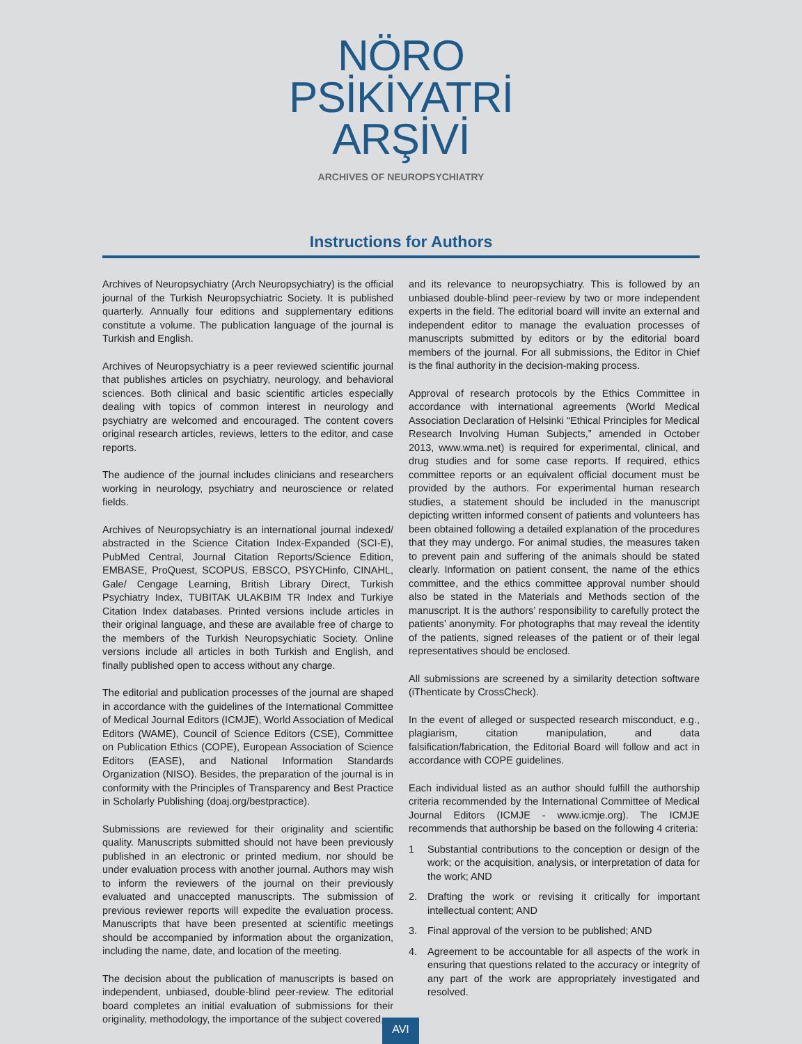NÖRO
PSİKİYATRİ
ARŞİVİ
ARCHIVES OF NEUROPSYCHIATRY
Instructions for Authors
Archives of Neuropsychiatry (Arch Neuropsychiatry) is the official journal of the Turkish Neuropsychiatric Society. It is published quarterly. Annually four editions and supplementary editions constitute a volume. The publication language of the journal is Turkish and English.
Archives of Neuropsychiatry is a peer reviewed scientific journal that publishes articles on psychiatry, neurology, and behavioral sciences. Both clinical and basic scientific articles especially dealing with topics of common interest in neurology and psychiatry are welcomed and encouraged. The content covers original research articles, reviews, letters to the editor, and case reports.
The audience of the journal includes clinicians and researchers working in neurology, psychiatry and neuroscience or related fields.
Archives of Neuropsychiatry is an international journal indexed/ abstracted in the Science Citation Index-Expanded (SCI-E), PubMed Central, Journal Citation Reports/Science Edition, EMBASE, ProQuest, SCOPUS, EBSCO, PSYCHinfo, CINAHL, Gale/ Cengage Learning, British Library Direct, Turkish Psychiatry Index, TUBITAK ULAKBIM TR Index and Turkiye Citation Index databases. Printed versions include articles in their original language, and these are available free of charge to the members of the Turkish Neuropsychiatic Society. Online versions include all articles in both Turkish and English, and finally published open to access without any charge.
The editorial and publication processes of the journal are shaped in accordance with the guidelines of the International Committee of Medical Journal Editors (ICMJE), World Association of Medical Editors (WAME), Council of Science Editors (CSE), Committee on Publication Ethics (COPE), European Association of Science Editors (EASE), and National Information Standards Organization (NISO). Besides, the preparation of the journal is in conformity with the Principles of Transparency and Best Practice in Scholarly Publishing (doaj.org/bestpractice).
Submissions are reviewed for their originality and scientific quality. Manuscripts submitted should not have been previously published in an electronic or printed medium, nor should be under evaluation process with another journal. Authors may wish to inform the reviewers of the journal on their previously evaluated and unaccepted manuscripts. The submission of previous reviewer reports will expedite the evaluation process. Manuscripts that have been presented at scientific meetings should be accompanied by information about the organization, including the name, date, and location of the meeting.
The decision about the publication of manuscripts is based on independent, unbiased, double-blind peer-review. The editorial board completes an initial evaluation of submissions for their originality, methodology, the importance of the subject covered,
and its relevance to neuropsychiatry. This is followed by an unbiased double-blind peer-review by two or more independent experts in the field. The editorial board will invite an external and independent editor to manage the evaluation processes of manuscripts submitted by editors or by the editorial board members of the journal. For all submissions, the Editor in Chief is the final authority in the decision-making process.
Approval of research protocols by the Ethics Committee in accordance with international agreements (World Medical Association Declaration of Helsinki “Ethical Principles for Medical Research Involving Human Subjects,” amended in October 2013, www.wma.net) is required for experimental, clinical, and drug studies and for some case reports. If required, ethics committee reports or an equivalent official document must be provided by the authors. For experimental human research studies, a statement should be included in the manuscript depicting written informed consent of patients and volunteers has been obtained following a detailed explanation of the procedures that they may undergo. For animal studies, the measures taken to prevent pain and suffering of the animals should be stated clearly. Information on patient consent, the name of the ethics committee, and the ethics committee approval number should also be stated in the Materials and Methods section of the manuscript. It is the authors’ responsibility to carefully protect the patients’ anonymity. For photographs that may reveal the identity of the patients, signed releases of the patient or of their legal representatives should be enclosed.
All submissions are screened by a similarity detection software (iThenticate by CrossCheck).
In the event of alleged or suspected research misconduct, e.g., plagiarism, citation manipulation, and data falsification/fabrication, the Editorial Board will follow and act in accordance with COPE guidelines.
Each individual listed as an author should fulfill the authorship criteria recommended by the International Committee of Medical Journal Editors (ICMJE - www.icmje.org). The ICMJE recommends that authorship be based on the following 4 criteria:
1 Substantial contributions to the conception or design of the work; or the acquisition, analysis, or interpretation of data for the work; AND
2. Drafting the work or revising it critically for important intellectual content; AND
3. Final approval of the version to be published; AND
4. Agreement to be accountable for all aspects of the work in ensuring that questions related to the accuracy or integrity of any part of the work are appropriately investigated and resolved.
AVI